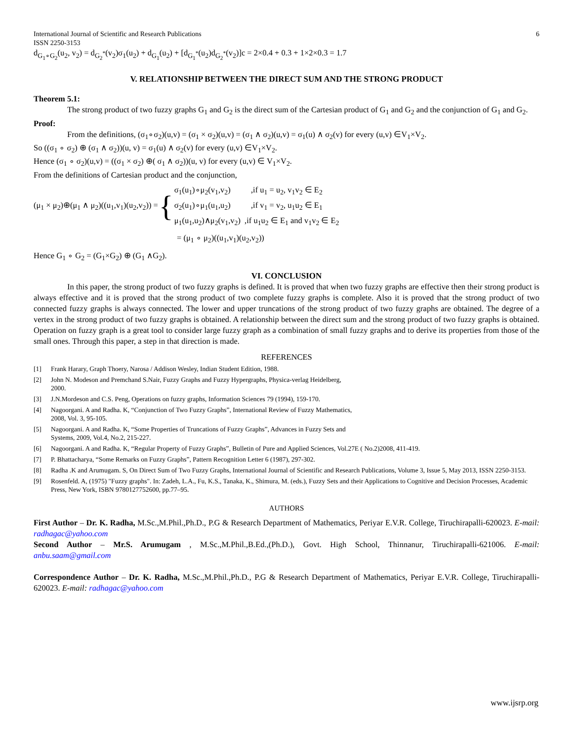International Journal of Scientific and Research Publications 6
ISSN 2250-3153
d<sub>G<sub>1</sub>∘G<sub>2</sub></sub>(u<sub>2</sub>, v<sub>2</sub>) = d<sub>G<sub>2</sub><sup>*</sup></sub>(v<sub>2</sub>)σ<sub>1</sub>(u<sub>2</sub>) + d<sub>G<sub>1</sub></sub>(u<sub>2</sub>) + [d<sub>G<sub>1</sub><sup>*</sup></sub>(u<sub>2</sub>)d<sub>G<sub>2</sub><sup>*</sup></sub>(v<sub>2</sub>)]c = 2×0.4 + 0.3 + 1×2×0.3 = 1.7
V. RELATIONSHIP BETWEEN THE DIRECT SUM AND THE STRONG PRODUCT
Theorem 5.1:
The strong product of two fuzzy graphs G<sub>1</sub> and G<sub>2</sub> is the direct sum of the Cartesian product of G<sub>1</sub> and G<sub>2</sub> and the conjunction of G<sub>1</sub> and G<sub>2</sub>.
Proof:
From the definitions, (σ<sub>1</sub>∘σ<sub>2</sub>)(u,v) = (σ<sub>1</sub> × σ<sub>2</sub>)(u,v) = (σ<sub>1</sub> ∧ σ<sub>2</sub>)(u,v) = σ<sub>1</sub>(u) ∧ σ<sub>2</sub>(v) for every (u,v) ∈V<sub>1</sub>×V<sub>2</sub>.
So ((σ<sub>1</sub> ∘ σ<sub>2</sub>) ⊕ (σ<sub>1</sub> ∧ σ<sub>2</sub>))(u, v) = σ<sub>1</sub>(u) ∧ σ<sub>2</sub>(v) for every (u,v) ∈V<sub>1</sub>×V<sub>2</sub>.
Hence (σ<sub>1</sub> ∘ σ<sub>2</sub>)(u,v) = ((σ<sub>1</sub> × σ<sub>2</sub>) ⊕( σ<sub>1</sub> ∧ σ<sub>2</sub>))(u, v) for every (u,v) ∈ V<sub>1</sub>×V<sub>2</sub>.
From the definitions of Cartesian product and the conjunction,
(μ<sub>1</sub> × μ<sub>2</sub>)⊕(μ<sub>1</sub> ∧ μ<sub>2</sub>)((u<sub>1</sub>,v<sub>1</sub>)(u<sub>2</sub>,v<sub>2</sub>)) =
{
σ<sub>1</sub>(u<sub>1</sub>)∘μ<sub>2</sub>(v<sub>1</sub>,v<sub>2</sub>) ,if u<sub>1</sub> = u<sub>2</sub>, v<sub>1</sub>v<sub>2</sub> ∈ E<sub>2</sub>
σ<sub>2</sub>(u<sub>1</sub>)∘μ<sub>1</sub>(u<sub>1</sub>,u<sub>2</sub>) ,if v<sub>1</sub> = v<sub>2</sub>, u<sub>1</sub>u<sub>2</sub> ∈ E<sub>1</sub>
μ<sub>1</sub>(u<sub>1</sub>,u<sub>2</sub>)∧μ<sub>2</sub>(v<sub>1</sub>,v<sub>2</sub>) ,if u<sub>1</sub>u<sub>2</sub> ∈ E<sub>1</sub> and v<sub>1</sub>v<sub>2</sub> ∈ E<sub>2</sub>
= (μ<sub>1</sub> ∘ μ<sub>2</sub>)((u<sub>1</sub>,v<sub>1</sub>)(u<sub>2</sub>,v<sub>2</sub>))
Hence G<sub>1</sub> ∘ G<sub>2</sub> = (G<sub>1</sub>×G<sub>2</sub>) ⊕ (G<sub>1</sub> ∧G<sub>2</sub>).
VI. CONCLUSION
In this paper, the strong product of two fuzzy graphs is defined. It is proved that when two fuzzy graphs are effective then their strong product is always effective and it is proved that the strong product of two complete fuzzy graphs is complete. Also it is proved that the strong product of two connected fuzzy graphs is always connected. The lower and upper truncations of the strong product of two fuzzy graphs are obtained. The degree of a vertex in the strong product of two fuzzy graphs is obtained. A relationship between the direct sum and the strong product of two fuzzy graphs is obtained. Operation on fuzzy graph is a great tool to consider large fuzzy graph as a combination of small fuzzy graphs and to derive its properties from those of the small ones. Through this paper, a step in that direction is made.
REFERENCES
[1] Frank Harary, Graph Thoery, Narosa / Addison Wesley, Indian Student Edition, 1988.
[2] John N. Modeson and Premchand S.Nair, Fuzzy Graphs and Fuzzy Hypergraphs, Physica-verlag Heidelberg,
2000.
[3] J.N.Mordeson and C.S. Peng, Operations on fuzzy graphs, Information Sciences 79 (1994), 159-170.
[4] Nagoorgani. A and Radha. K, “Conjunction of Two Fuzzy Graphs”, International Review of Fuzzy Mathematics,
2008, Vol. 3, 95-105.
[5] Nagoorgani. A and Radha. K, “Some Properties of Truncations of Fuzzy Graphs”, Advances in Fuzzy Sets and
Systems, 2009, Vol.4, No.2, 215-227.
[6] Nagoorgani. A and Radha. K, “Regular Property of Fuzzy Graphs”, Bulletin of Pure and Applied Sciences, Vol.27E ( No.2)2008, 411-419.
[7] P. Bhattacharya, “Some Remarks on Fuzzy Graphs”, Pattern Recognition Letter 6 (1987), 297-302.
[8] Radha .K and Arumugam. S, On Direct Sum of Two Fuzzy Graphs, International Journal of Scientific and Research Publications, Volume 3, Issue 5, May 2013, ISSN 2250-3153.
[9] Rosenfeld. A, (1975) "Fuzzy graphs". In: Zadeh, L.A., Fu, K.S., Tanaka, K., Shimura, M. (eds.), Fuzzy Sets and their Applications to Cognitive and Decision Processes, Academic Press, New York, ISBN 9780127752600, pp.77–95.
AUTHORS
First Author – Dr. K. Radha, M.Sc.,M.Phil.,Ph.D., P.G & Research Department of Mathematics, Periyar E.V.R. College, Tiruchirapalli-620023. E-mail: radhagac@yahoo.com
Second Author – Mr.S. Arumugam , M.Sc.,M.Phil.,B.Ed.,(Ph.D.), Govt. High School, Thinnanur, Tiruchirapalli-621006. E-mail: anbu.saam@gmail.com
Correspondence Author – Dr. K. Radha, M.Sc.,M.Phil.,Ph.D., P.G & Research Department of Mathematics, Periyar E.V.R. College, Tiruchirapalli-620023. E-mail: radhagac@yahoo.com
www.ijsrp.org